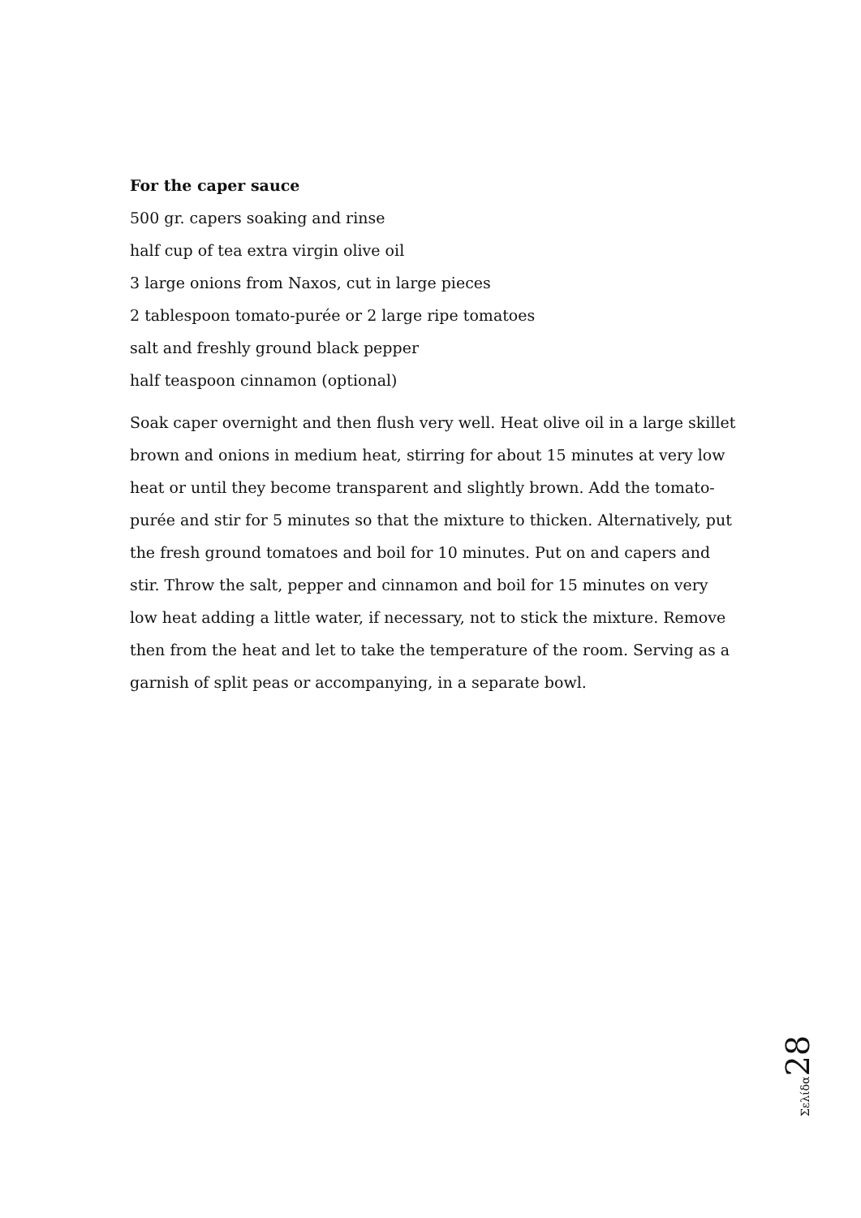For the caper sauce
500 gr. capers soaking and rinse
half cup of tea extra virgin olive oil
3 large onions from Naxos, cut in large pieces
2 tablespoon tomato-purée or 2 large ripe tomatoes
salt and freshly ground black pepper
half teaspoon cinnamon (optional)
Soak caper overnight and then flush very well. Heat olive oil in a large skillet brown and onions in medium heat, stirring for about 15 minutes at very low heat or until they become transparent and slightly brown. Add the tomato-purée and stir for 5 minutes so that the mixture to thicken. Alternatively, put the fresh ground tomatoes and boil for 10 minutes. Put on and capers and stir. Throw the salt, pepper and cinnamon and boil for 15 minutes on very low heat adding a little water, if necessary, not to stick the mixture. Remove then from the heat and let to take the temperature of the room. Serving as a garnish of split peas or accompanying, in a separate bowl.
Σελίδα 28